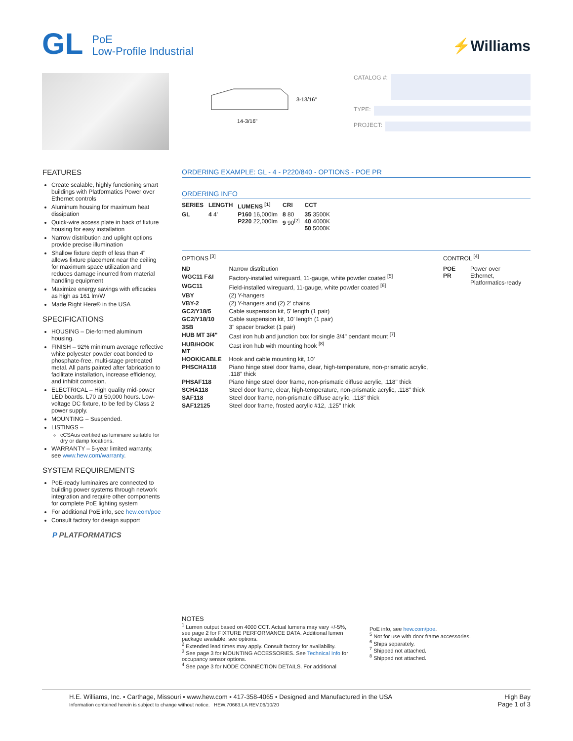GL
PoE
Low-Profile Industrial
⚡Williams
3-13/16"
14-3/16"
CATALOG #:
TYPE:
PROJECT:
FEATURES
Create scalable, highly functioning smart buildings with Platformatics Power over Ethernet controls
Aluminum housing for maximum heat dissipation
Quick-wire access plate in back of fixture housing for easy installation
Narrow distribution and uplight options provide precise illumination
Shallow fixture depth of less than 4" allows fixture placement near the ceiling for maximum space utilization and reduces damage incurred from material handling equipment
Maximize energy savings with efficacies as high as 161 lm/W
Made Right Here® in the USA
SPECIFICATIONS
HOUSING – Die-formed aluminum housing.
FINISH – 92% minimum average reflective white polyester powder coat bonded to phosphate-free, multi-stage pretreated metal. All parts painted after fabrication to facilitate installation, increase efficiency, and inhibit corrosion.
ELECTRICAL – High quality mid-power LED boards. L70 at 50,000 hours. Low-voltage DC fixture, to be fed by Class 2 power supply.
MOUNTING – Suspended.
LISTINGS –
cCSAus certified as luminaire suitable for dry or damp locations.
WARRANTY – 5-year limited warranty, see www.hew.com/warranty.
SYSTEM REQUIREMENTS
PoE-ready luminaires are connected to building power systems through network integration and require other components for complete PoE lighting system
For additional PoE info, see hew.com/poe
Consult factory for design support
P PLATFORMATICS
ORDERING EXAMPLE: GL - 4 - P220/840 - OPTIONS - POE PR
ORDERING INFO
| SERIES | LENGTH | LUMENS <sup>[1]</sup> | CRI | CCT |
| --- | --- | --- | --- | --- |
| GL | 4 4' | P160 16,000lm P220 22,000lm | 8 80 9 90<sup>[2]</sup> | 35 3500K 40 4000K 50 5000K |
OPTIONS <sup>[3]</sup>
| ND | Narrow distribution |
| WGC11 F&I | Factory-installed wireguard, 11-gauge, white powder coated <sup>[5]</sup> |
| WGC11 | Field-installed wireguard, 11-gauge, white powder coated <sup>[6]</sup> |
| VBY | (2) Y-hangers |
| VBY-2 | (2) Y-hangers and (2) 2' chains |
| GC2/Y18/5 | Cable suspension kit, 5' length (1 pair) |
| GC2/Y18/10 | Cable suspension kit, 10' length (1 pair) |
| 3SB | 3" spacer bracket (1 pair) |
| HUB MT 3/4" | Cast iron hub and junction box for single 3/4" pendant mount <sup>[7]</sup> |
| HUB/HOOK MT | Cast iron hub with mounting hook <sup>[8]</sup> |
| HOOK/CABLE | Hook and cable mounting kit, 10' |
| PHSCHA118 | Piano hinge steel door frame, clear, high-temperature, non-prismatic acrylic, .118" thick |
| PHSAF118 | Piano hinge steel door frame, non-prismatic diffuse acrylic, .118" thick |
| SCHA118 | Steel door frame, clear, high-temperature, non-prismatic acrylic, .118" thick |
| SAF118 | Steel door frame, non-prismatic diffuse acrylic, .118" thick |
| SAF12125 | Steel door frame, frosted acrylic #12, .125" thick |
CONTROL <sup>[4]</sup>
| POE PR | Power over Ethernet, Platformatics-ready |
NOTES
<sup>1</sup> Lumen output based on 4000 CCT. Actual lumens may vary +/-5%, see page 2 for FIXTURE PERFORMANCE DATA. Additional lumen package available, see options.
<sup>2</sup> Extended lead times may apply. Consult factory for availability.
<sup>3</sup> See page 3 for MOUNTING ACCESSORIES. See Technical Info for occupancy sensor options.
<sup>4</sup> See page 3 for NODE CONNECTION DETAILS. For additional
PoE info, see hew.com/poe.
<sup>5</sup> Not for use with door frame accessories.
<sup>6</sup> Ships separately.
<sup>7</sup> Shipped not attached.
<sup>8</sup> Shipped not attached.
H.E. Williams, Inc. ▪ Carthage, Missouri ▪ www.hew.com ▪ 417-358-4065 ▪ Designed and Manufactured in the USA
Information contained herein is subject to change without notice. HEW.70663.LA REV.06/10/20
High Bay
Page 1 of 3